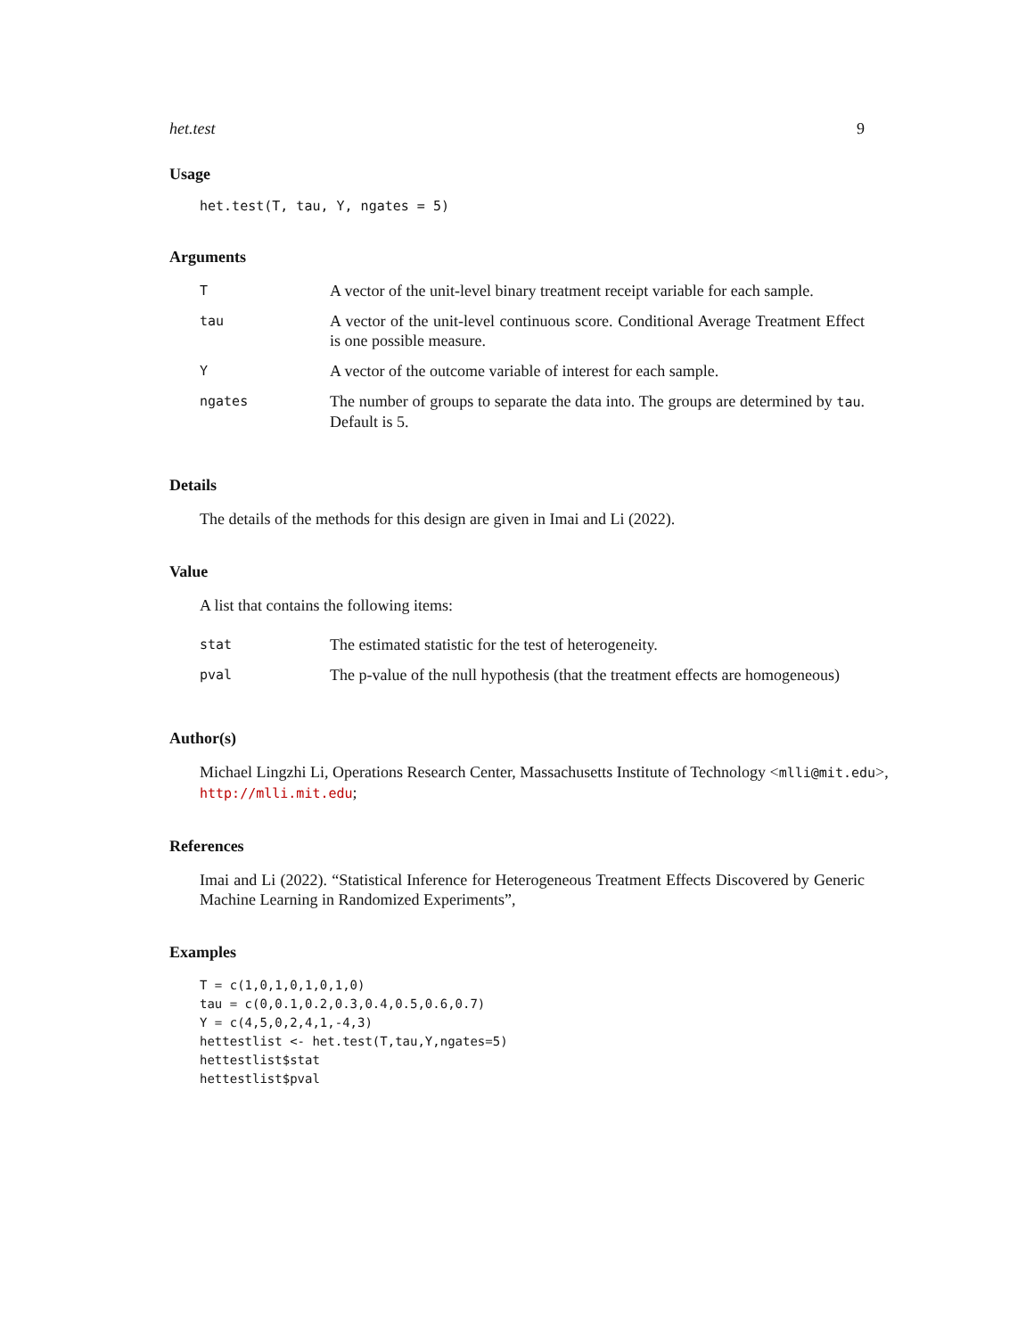het.test 9
Usage
het.test(T, tau, Y, ngates = 5)
Arguments
| T | A vector of the unit-level binary treatment receipt variable for each sample. |
| tau | A vector of the unit-level continuous score. Conditional Average Treatment Effect is one possible measure. |
| Y | A vector of the outcome variable of interest for each sample. |
| ngates | The number of groups to separate the data into. The groups are determined by tau . Default is 5. |
Details
The details of the methods for this design are given in Imai and Li (2022).
Value
A list that contains the following items:
| stat | The estimated statistic for the test of heterogeneity. |
| pval | The p-value of the null hypothesis (that the treatment effects are homogeneous) |
Author(s)
Michael Lingzhi Li, Operations Research Center, Massachusetts Institute of Technology <mlli@mit.edu>, http://mlli.mit.edu;
References
Imai and Li (2022). “Statistical Inference for Heterogeneous Treatment Effects Discovered by Generic Machine Learning in Randomized Experiments”,
Examples
T = c(1,0,1,0,1,0,1,0)
tau = c(0,0.1,0.2,0.3,0.4,0.5,0.6,0.7)
Y = c(4,5,0,2,4,1,-4,3)
hettestlist <- het.test(T,tau,Y,ngates=5)
hettestlist$stat
hettestlist$pval